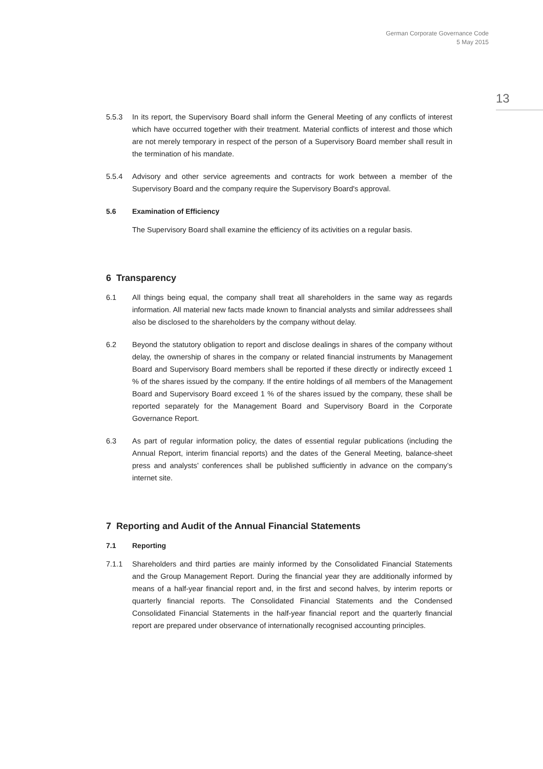German Corporate Governance Code
5 May 2015
13
5.5.3 In its report, the Supervisory Board shall inform the General Meeting of any conflicts of interest which have occurred together with their treatment. Material conflicts of interest and those which are not merely temporary in respect of the person of a Supervisory Board member shall result in the termination of his mandate.
5.5.4 Advisory and other service agreements and contracts for work between a member of the Supervisory Board and the company require the Supervisory Board's approval.
5.6 Examination of Efficiency
The Supervisory Board shall examine the efficiency of its activities on a regular basis.
6 Transparency
6.1 All things being equal, the company shall treat all shareholders in the same way as regards information. All material new facts made known to financial analysts and similar addressees shall also be disclosed to the shareholders by the company without delay.
6.2 Beyond the statutory obligation to report and disclose dealings in shares of the company without delay, the ownership of shares in the company or related financial instruments by Management Board and Supervisory Board members shall be reported if these directly or indirectly exceed 1 % of the shares issued by the company. If the entire holdings of all members of the Management Board and Supervisory Board exceed 1 % of the shares issued by the company, these shall be reported separately for the Management Board and Supervisory Board in the Corporate Governance Report.
6.3 As part of regular information policy, the dates of essential regular publications (including the Annual Report, interim financial reports) and the dates of the General Meeting, balance-sheet press and analysts’ conferences shall be published sufficiently in advance on the company’s internet site.
7 Reporting and Audit of the Annual Financial Statements
7.1 Reporting
7.1.1 Shareholders and third parties are mainly informed by the Consolidated Financial Statements and the Group Management Report. During the financial year they are additionally informed by means of a half-year financial report and, in the first and second halves, by interim reports or quarterly financial reports. The Consolidated Financial Statements and the Condensed Consolidated Financial Statements in the half-year financial report and the quarterly financial report are prepared under observance of internationally recognised accounting principles.